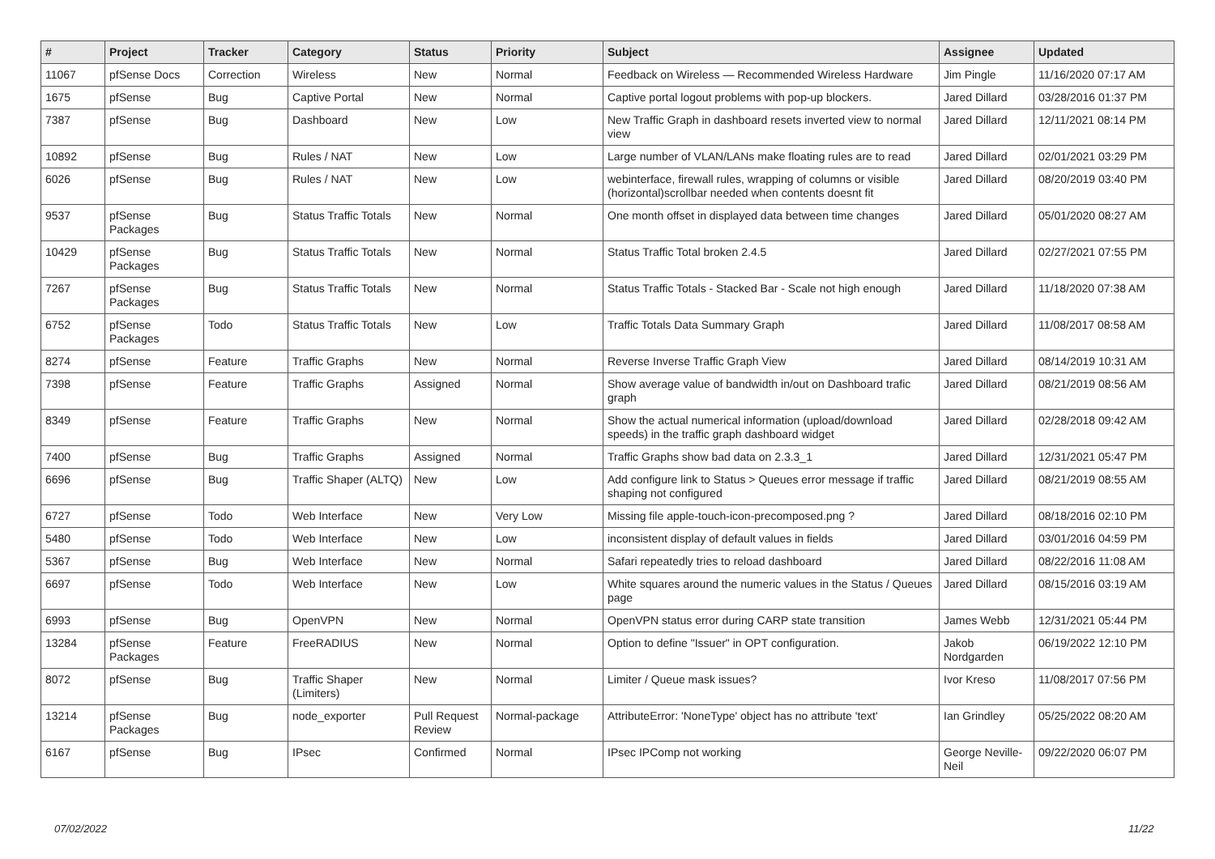| # | Project | Tracker | Category | Status | Priority | Subject | Assignee | Updated |
| --- | --- | --- | --- | --- | --- | --- | --- | --- |
| 11067 | pfSense Docs | Correction | Wireless | New | Normal | Feedback on Wireless — Recommended Wireless Hardware | Jim Pingle | 11/16/2020 07:17 AM |
| 1675 | pfSense | Bug | Captive Portal | New | Normal | Captive portal logout problems with pop-up blockers. | Jared Dillard | 03/28/2016 01:37 PM |
| 7387 | pfSense | Bug | Dashboard | New | Low | New Traffic Graph in dashboard resets inverted view to normal view | Jared Dillard | 12/11/2021 08:14 PM |
| 10892 | pfSense | Bug | Rules / NAT | New | Low | Large number of VLAN/LANs make floating rules are to read | Jared Dillard | 02/01/2021 03:29 PM |
| 6026 | pfSense | Bug | Rules / NAT | New | Low | webinterface, firewall rules, wrapping of columns or visible (horizontal)scrollbar needed when contents doesnt fit | Jared Dillard | 08/20/2019 03:40 PM |
| 9537 | pfSense Packages | Bug | Status Traffic Totals | New | Normal | One month offset in displayed data between time changes | Jared Dillard | 05/01/2020 08:27 AM |
| 10429 | pfSense Packages | Bug | Status Traffic Totals | New | Normal | Status Traffic Total broken 2.4.5 | Jared Dillard | 02/27/2021 07:55 PM |
| 7267 | pfSense Packages | Bug | Status Traffic Totals | New | Normal | Status Traffic Totals - Stacked Bar - Scale not high enough | Jared Dillard | 11/18/2020 07:38 AM |
| 6752 | pfSense Packages | Todo | Status Traffic Totals | New | Low | Traffic Totals Data Summary Graph | Jared Dillard | 11/08/2017 08:58 AM |
| 8274 | pfSense | Feature | Traffic Graphs | New | Normal | Reverse Inverse Traffic Graph View | Jared Dillard | 08/14/2019 10:31 AM |
| 7398 | pfSense | Feature | Traffic Graphs | Assigned | Normal | Show average value of bandwidth in/out on Dashboard trafic graph | Jared Dillard | 08/21/2019 08:56 AM |
| 8349 | pfSense | Feature | Traffic Graphs | New | Normal | Show the actual numerical information (upload/download speeds) in the traffic graph dashboard widget | Jared Dillard | 02/28/2018 09:42 AM |
| 7400 | pfSense | Bug | Traffic Graphs | Assigned | Normal | Traffic Graphs show bad data on 2.3.3_1 | Jared Dillard | 12/31/2021 05:47 PM |
| 6696 | pfSense | Bug | Traffic Shaper (ALTQ) | New | Low | Add configure link to Status > Queues error message if traffic shaping not configured | Jared Dillard | 08/21/2019 08:55 AM |
| 6727 | pfSense | Todo | Web Interface | New | Very Low | Missing file apple-touch-icon-precomposed.png ? | Jared Dillard | 08/18/2016 02:10 PM |
| 5480 | pfSense | Todo | Web Interface | New | Low | inconsistent display of default values in fields | Jared Dillard | 03/01/2016 04:59 PM |
| 5367 | pfSense | Bug | Web Interface | New | Normal | Safari repeatedly tries to reload dashboard | Jared Dillard | 08/22/2016 11:08 AM |
| 6697 | pfSense | Todo | Web Interface | New | Low | White squares around the numeric values in the Status / Queues page | Jared Dillard | 08/15/2016 03:19 AM |
| 6993 | pfSense | Bug | OpenVPN | New | Normal | OpenVPN status error during CARP state transition | James Webb | 12/31/2021 05:44 PM |
| 13284 | pfSense Packages | Feature | FreeRADIUS | New | Normal | Option to define "Issuer" in OPT configuration. | Jakob Nordgarden | 06/19/2022 12:10 PM |
| 8072 | pfSense | Bug | Traffic Shaper (Limiters) | New | Normal | Limiter / Queue mask issues? | Ivor Kreso | 11/08/2017 07:56 PM |
| 13214 | pfSense Packages | Bug | node_exporter | Pull Request Review | Normal-package | AttributeError: 'NoneType' object has no attribute 'text' | Ian Grindley | 05/25/2022 08:20 AM |
| 6167 | pfSense | Bug | IPsec | Confirmed | Normal | IPsec IPComp not working | George Neville-Neil | 09/22/2020 06:07 PM |
07/02/2022 11/22